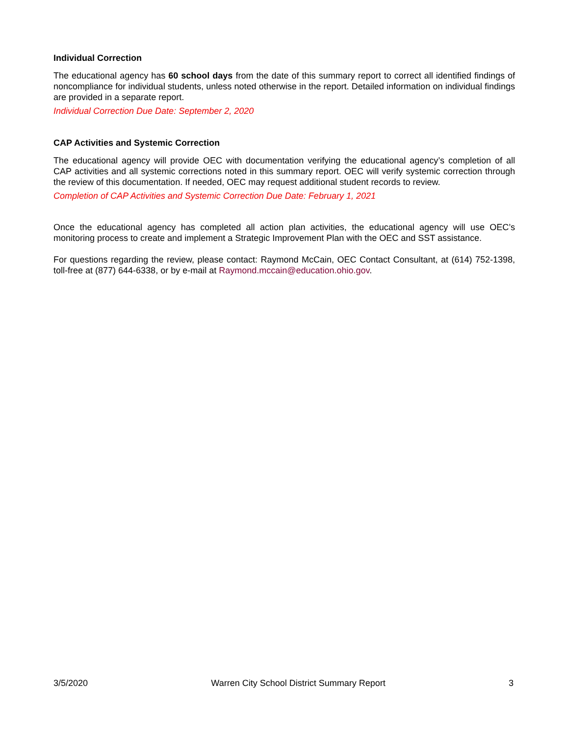Individual Correction
The educational agency has 60 school days from the date of this summary report to correct all identified findings of noncompliance for individual students, unless noted otherwise in the report. Detailed information on individual findings are provided in a separate report.
Individual Correction Due Date: September 2, 2020
CAP Activities and Systemic Correction
The educational agency will provide OEC with documentation verifying the educational agency’s completion of all CAP activities and all systemic corrections noted in this summary report. OEC will verify systemic correction through the review of this documentation. If needed, OEC may request additional student records to review.
Completion of CAP Activities and Systemic Correction Due Date: February 1, 2021
Once the educational agency has completed all action plan activities, the educational agency will use OEC’s monitoring process to create and implement a Strategic Improvement Plan with the OEC and SST assistance.
For questions regarding the review, please contact: Raymond McCain, OEC Contact Consultant, at (614) 752-1398, toll-free at (877) 644-6338, or by e-mail at Raymond.mccain@education.ohio.gov.
3/5/2020 Warren City School District Summary Report 3